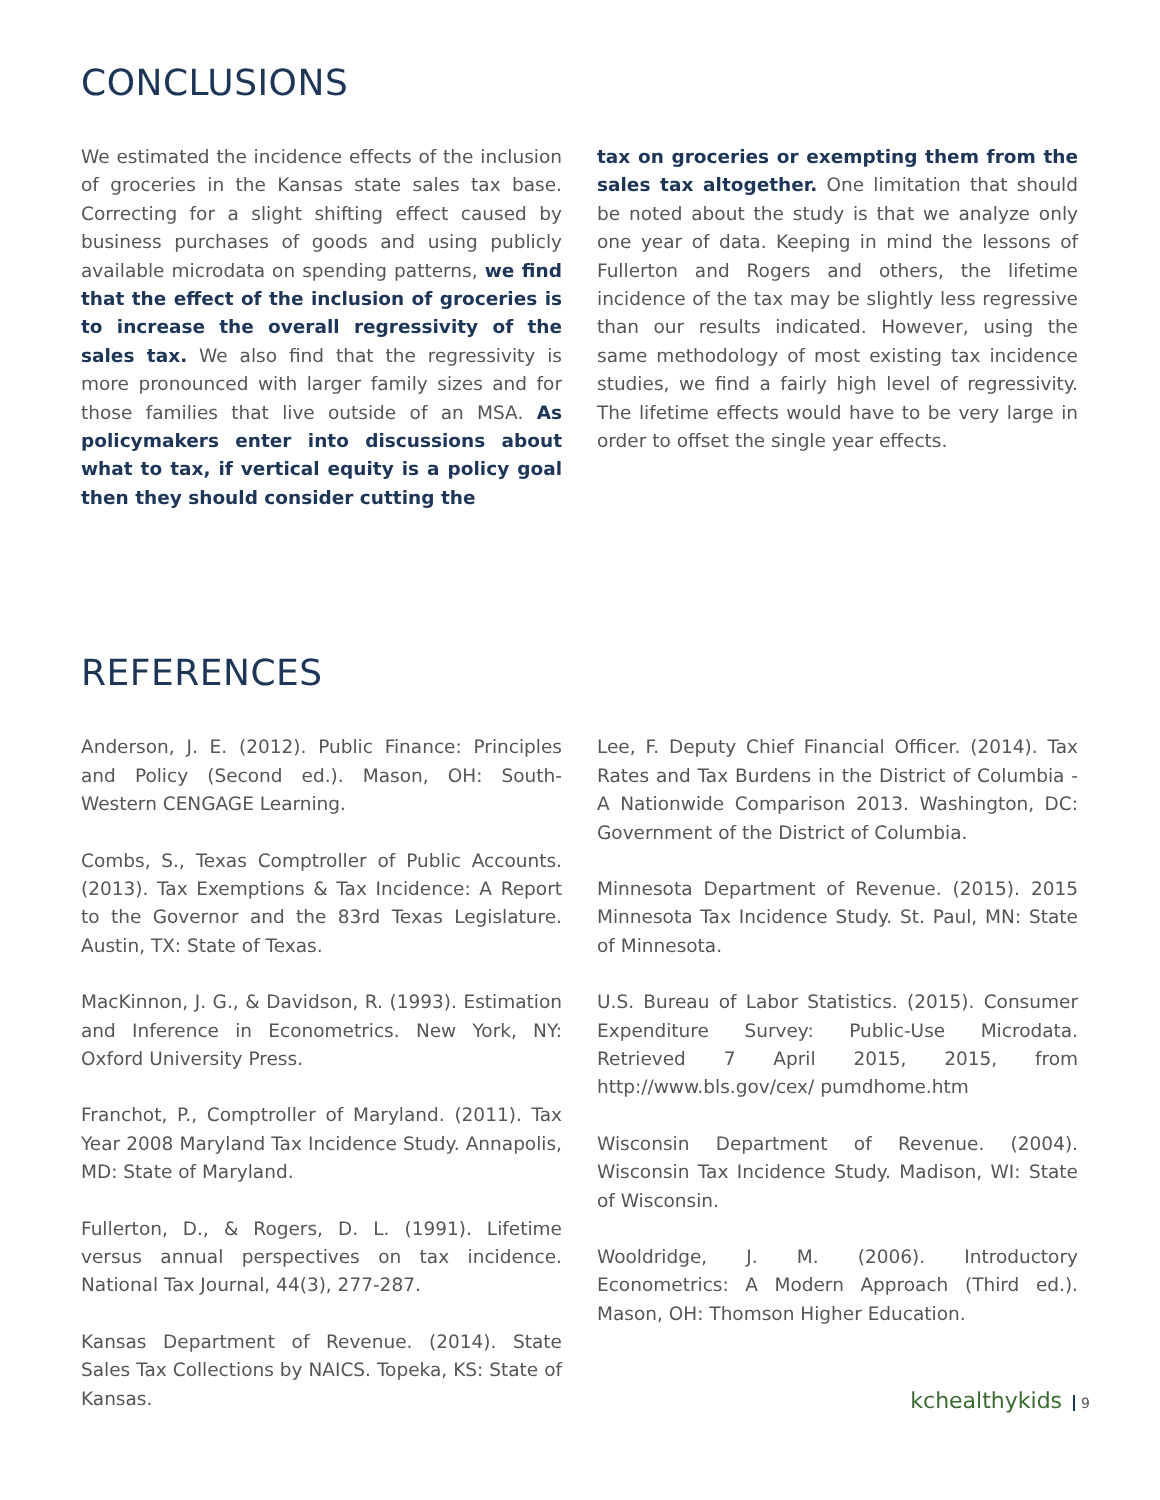CONCLUSIONS
We estimated the incidence effects of the inclusion of groceries in the Kansas state sales tax base. Correcting for a slight shifting effect caused by business purchases of goods and using publicly available microdata on spending patterns, we find that the effect of the inclusion of groceries is to increase the overall regressivity of the sales tax. We also find that the regressivity is more pronounced with larger family sizes and for those families that live outside of an MSA. As policymakers enter into discussions about what to tax, if vertical equity is a policy goal then they should consider cutting the
tax on groceries or exempting them from the sales tax altogether. One limitation that should be noted about the study is that we analyze only one year of data. Keeping in mind the lessons of Fullerton and Rogers and others, the lifetime incidence of the tax may be slightly less regressive than our results indicated. However, using the same methodology of most existing tax incidence studies, we find a fairly high level of regressivity. The lifetime effects would have to be very large in order to offset the single year effects.
REFERENCES
Anderson, J. E. (2012). Public Finance: Principles and Policy (Second ed.). Mason, OH: South- Western CENGAGE Learning.
Combs, S., Texas Comptroller of Public Accounts. (2013). Tax Exemptions & Tax Incidence: A Report to the Governor and the 83rd Texas Legislature. Austin, TX: State of Texas.
MacKinnon, J. G., & Davidson, R. (1993). Estimation and Inference in Econometrics. New York, NY: Oxford University Press.
Franchot, P., Comptroller of Maryland. (2011). Tax Year 2008 Maryland Tax Incidence Study. Annapolis, MD: State of Maryland.
Fullerton, D., & Rogers, D. L. (1991). Lifetime versus annual perspectives on tax incidence. National Tax Journal, 44(3), 277-287.
Kansas Department of Revenue. (2014). State Sales Tax Collections by NAICS. Topeka, KS: State of Kansas.
Lee, F. Deputy Chief Financial Officer. (2014). Tax Rates and Tax Burdens in the District of Columbia - A Nationwide Comparison 2013. Washington, DC: Government of the District of Columbia.
Minnesota Department of Revenue. (2015). 2015 Minnesota Tax Incidence Study. St. Paul, MN: State of Minnesota.
U.S. Bureau of Labor Statistics. (2015). Consumer Expenditure Survey: Public-Use Microdata. Retrieved 7 April 2015, 2015, from http://www.bls.gov/cex/ pumdhome.htm
Wisconsin Department of Revenue. (2004). Wisconsin Tax Incidence Study. Madison, WI: State of Wisconsin.
Wooldridge, J. M. (2006). Introductory Econometrics: A Modern Approach (Third ed.). Mason, OH: Thomson Higher Education.
kchealthykids 9